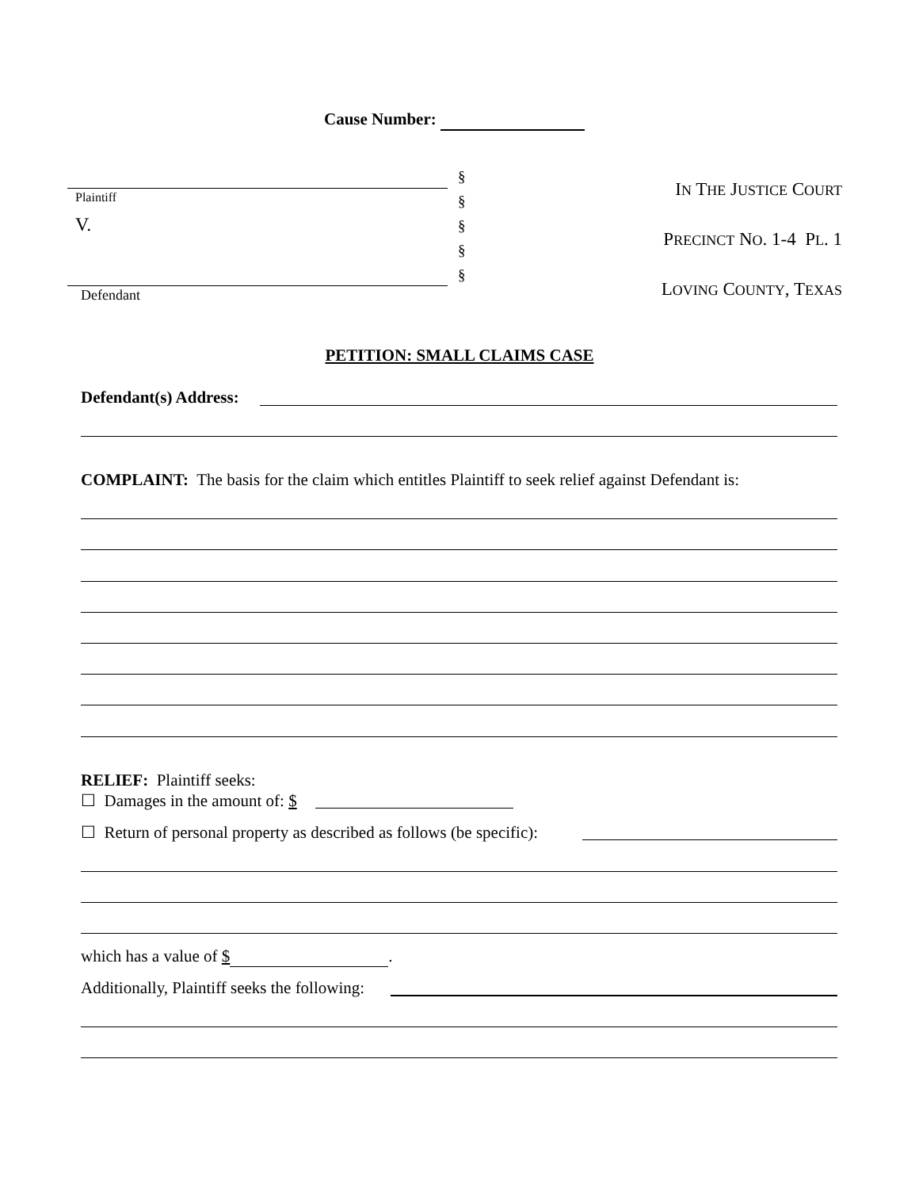Cause Number:
Plaintiff
V.
Defendant
§
§
§
§
§
IN THE JUSTICE COURT
PRECINCT NO. 1-4 PL. 1
LOVING COUNTY, TEXAS
PETITION: SMALL CLAIMS CASE
Defendant(s) Address:
COMPLAINT: The basis for the claim which entitles Plaintiff to seek relief against Defendant is:
RELIEF: Plaintiff seeks:
☐ Damages in the amount of: $
☐ Return of personal property as described as follows (be specific):
which has a value of $ .
Additionally, Plaintiff seeks the following: